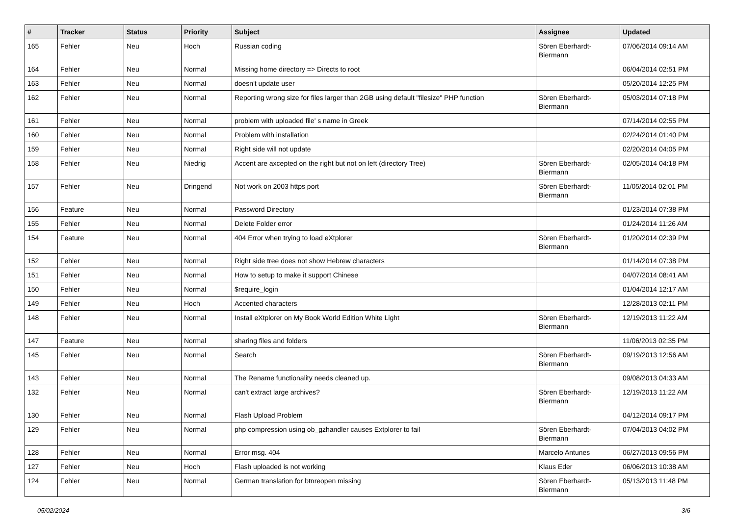| # | Tracker | Status | Priority | Subject | Assignee | Updated |
| --- | --- | --- | --- | --- | --- | --- |
| 165 | Fehler | Neu | Hoch | Russian coding | Sören Eberhardt-Biermann | 07/06/2014 09:14 AM |
| 164 | Fehler | Neu | Normal | Missing home directory => Directs to root | | 06/04/2014 02:51 PM |
| 163 | Fehler | Neu | Normal | doesn't update user | | 05/20/2014 12:25 PM |
| 162 | Fehler | Neu | Normal | Reporting wrong size for files larger than 2GB using default "filesize" PHP function | Sören Eberhardt-Biermann | 05/03/2014 07:18 PM |
| 161 | Fehler | Neu | Normal | problem with uploaded file' s name in Greek | | 07/14/2014 02:55 PM |
| 160 | Fehler | Neu | Normal | Problem with installation | | 02/24/2014 01:40 PM |
| 159 | Fehler | Neu | Normal | Right side will not update | | 02/20/2014 04:05 PM |
| 158 | Fehler | Neu | Niedrig | Accent are axcepted on the right but not on left (directory Tree) | Sören Eberhardt-Biermann | 02/05/2014 04:18 PM |
| 157 | Fehler | Neu | Dringend | Not work on 2003 https port | Sören Eberhardt-Biermann | 11/05/2014 02:01 PM |
| 156 | Feature | Neu | Normal | Password Directory | | 01/23/2014 07:38 PM |
| 155 | Fehler | Neu | Normal | Delete Folder error | | 01/24/2014 11:26 AM |
| 154 | Feature | Neu | Normal | 404 Error when trying to load eXtplorer | Sören Eberhardt-Biermann | 01/20/2014 02:39 PM |
| 152 | Fehler | Neu | Normal | Right side tree does not show Hebrew characters | | 01/14/2014 07:38 PM |
| 151 | Fehler | Neu | Normal | How to setup to make it support Chinese | | 04/07/2014 08:41 AM |
| 150 | Fehler | Neu | Normal | $require_login | | 01/04/2014 12:17 AM |
| 149 | Fehler | Neu | Hoch | Accented characters | | 12/28/2013 02:11 PM |
| 148 | Fehler | Neu | Normal | Install eXtplorer on My Book World Edition White Light | Sören Eberhardt-Biermann | 12/19/2013 11:22 AM |
| 147 | Feature | Neu | Normal | sharing files and folders | | 11/06/2013 02:35 PM |
| 145 | Fehler | Neu | Normal | Search | Sören Eberhardt-Biermann | 09/19/2013 12:56 AM |
| 143 | Fehler | Neu | Normal | The Rename functionality needs cleaned up. | | 09/08/2013 04:33 AM |
| 132 | Fehler | Neu | Normal | can't extract large archives? | Sören Eberhardt-Biermann | 12/19/2013 11:22 AM |
| 130 | Fehler | Neu | Normal | Flash Upload Problem | | 04/12/2014 09:17 PM |
| 129 | Fehler | Neu | Normal | php compression using ob_gzhandler causes Extplorer to fail | Sören Eberhardt-Biermann | 07/04/2013 04:02 PM |
| 128 | Fehler | Neu | Normal | Error msg. 404 | Marcelo Antunes | 06/27/2013 09:56 PM |
| 127 | Fehler | Neu | Hoch | Flash uploaded is not working | Klaus Eder | 06/06/2013 10:38 AM |
| 124 | Fehler | Neu | Normal | German translation for btnreopen missing | Sören Eberhardt-Biermann | 05/13/2013 11:48 PM |
05/02/2024 3/6